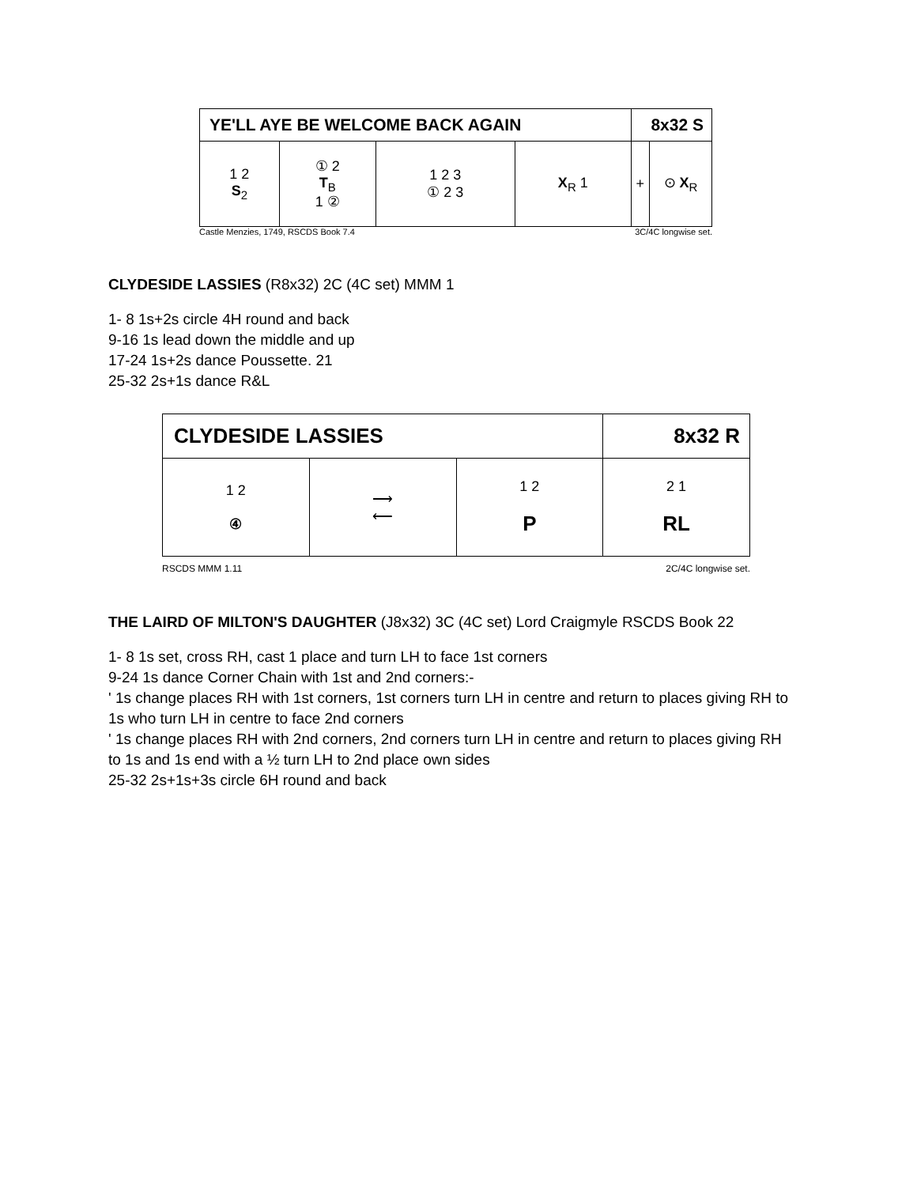| YE'LL AYE BE WELCOME BACK AGAIN | | | | 8x32 S | |
| --- | --- | --- | --- | --- | --- |
| 1 2 S<sub>2</sub> | ① 2 T<sub>B</sub> 1 ② | 1 2 3 ① 2 3 | X<sub>R</sub> 1 | + | ⊙ X<sub>R</sub> |
Castle Menzies, 1749, RSCDS Book 7.4 3C/4C longwise set.
CLYDESIDE LASSIES (R8x32) 2C (4C set) MMM 1
1- 8 1s+2s circle 4H round and back
9-16 1s lead down the middle and up
17-24 1s+2s dance Poussette. 21
25-32 2s+1s dance R&L
| CLYDESIDE LASSIES | | | 8x32 R |
| --- | --- | --- | --- |
| 1 2 ④ | ⟶ ⟵ | 1 2 P | 2 1 RL |
RSCDS MMM 1.11 2C/4C longwise set.
THE LAIRD OF MILTON'S DAUGHTER (J8x32) 3C (4C set) Lord Craigmyle RSCDS Book 22
1- 8 1s set, cross RH, cast 1 place and turn LH to face 1st corners
9-24 1s dance Corner Chain with 1st and 2nd corners:-
' 1s change places RH with 1st corners, 1st corners turn LH in centre and return to places giving RH to 1s who turn LH in centre to face 2nd corners
' 1s change places RH with 2nd corners, 2nd corners turn LH in centre and return to places giving RH to 1s and 1s end with a ½ turn LH to 2nd place own sides
25-32 2s+1s+3s circle 6H round and back